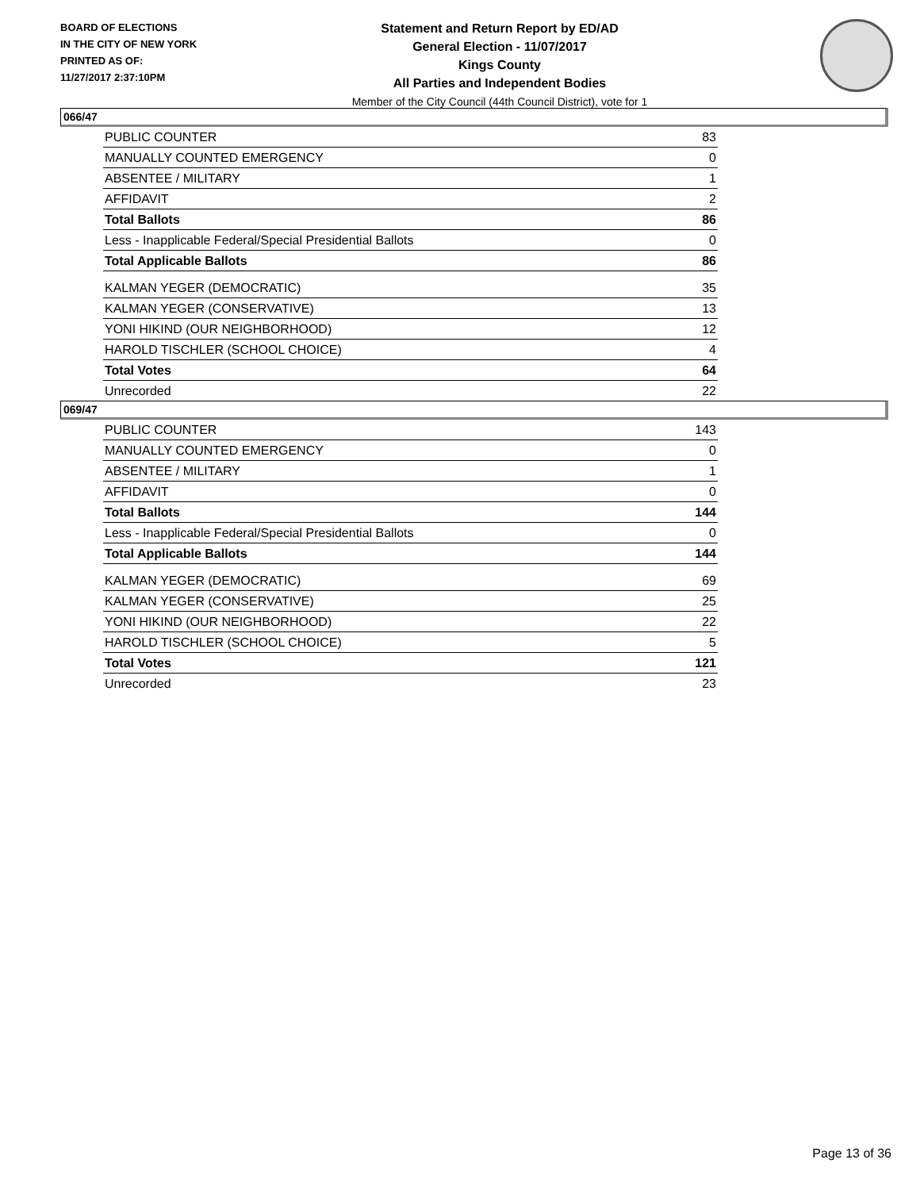BOARD OF ELECTIONS
IN THE CITY OF NEW YORK
PRINTED AS OF:
11/27/2017 2:37:10PM
Statement and Return Report by ED/AD
General Election - 11/07/2017
Kings County
All Parties and Independent Bodies
Member of the City Council (44th Council District), vote for 1
066/47
| PUBLIC COUNTER | 83 |
| MANUALLY COUNTED EMERGENCY | 0 |
| ABSENTEE / MILITARY | 1 |
| AFFIDAVIT | 2 |
| Total Ballots | 86 |
| Less - Inapplicable Federal/Special Presidential Ballots | 0 |
| Total Applicable Ballots | 86 |
| KALMAN YEGER (DEMOCRATIC) | 35 |
| KALMAN YEGER (CONSERVATIVE) | 13 |
| YONI HIKIND (OUR NEIGHBORHOOD) | 12 |
| HAROLD TISCHLER (SCHOOL CHOICE) | 4 |
| Total Votes | 64 |
| Unrecorded | 22 |
069/47
| PUBLIC COUNTER | 143 |
| MANUALLY COUNTED EMERGENCY | 0 |
| ABSENTEE / MILITARY | 1 |
| AFFIDAVIT | 0 |
| Total Ballots | 144 |
| Less - Inapplicable Federal/Special Presidential Ballots | 0 |
| Total Applicable Ballots | 144 |
| KALMAN YEGER (DEMOCRATIC) | 69 |
| KALMAN YEGER (CONSERVATIVE) | 25 |
| YONI HIKIND (OUR NEIGHBORHOOD) | 22 |
| HAROLD TISCHLER (SCHOOL CHOICE) | 5 |
| Total Votes | 121 |
| Unrecorded | 23 |
Page 13 of 36